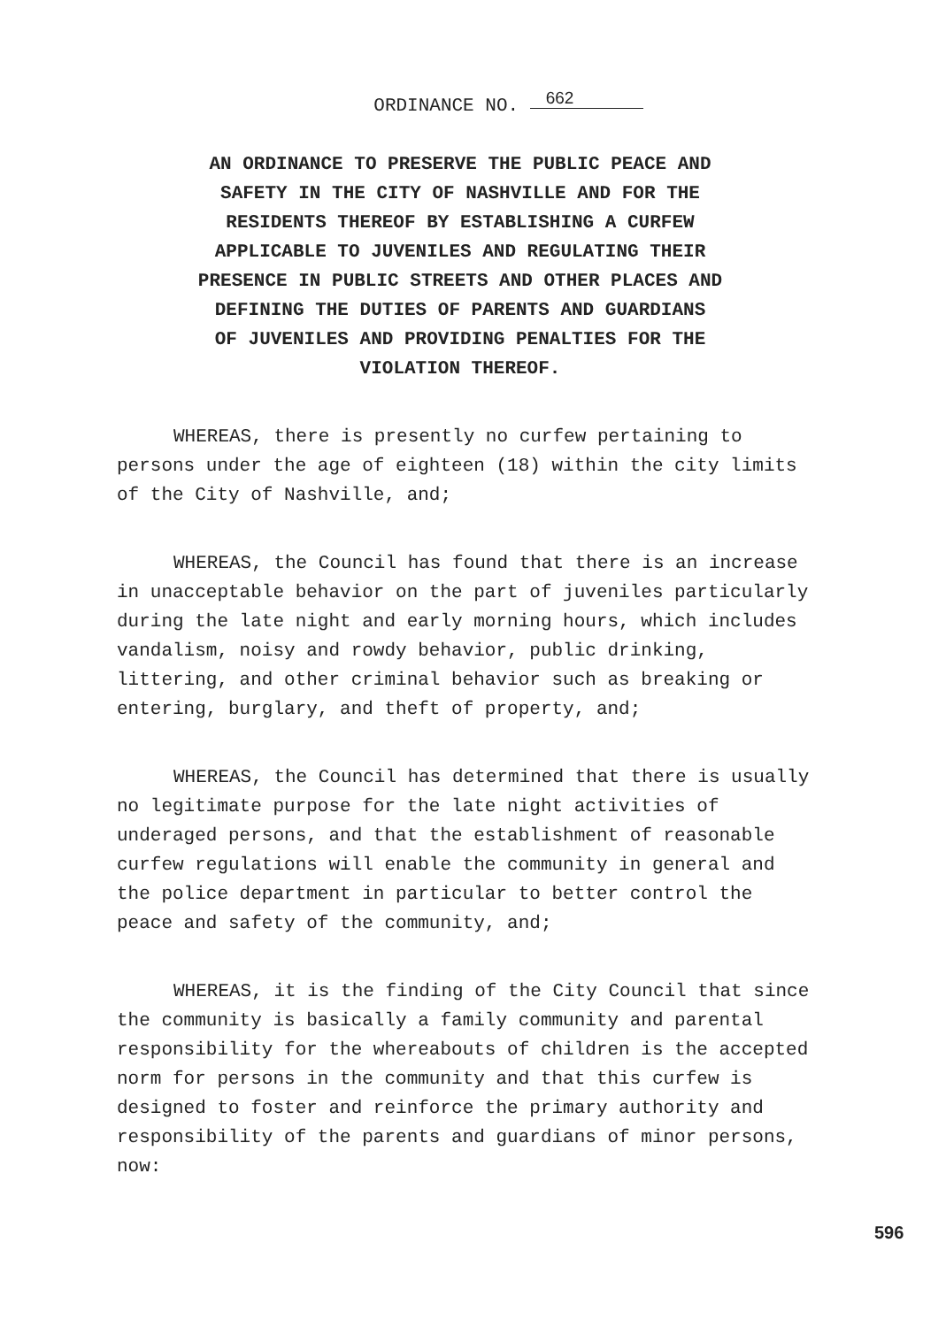ORDINANCE NO. 662
AN ORDINANCE TO PRESERVE THE PUBLIC PEACE AND
SAFETY IN THE CITY OF NASHVILLE AND FOR THE
RESIDENTS THEREOF BY ESTABLISHING A CURFEW
APPLICABLE TO JUVENILES AND REGULATING THEIR
PRESENCE IN PUBLIC STREETS AND OTHER PLACES AND
DEFINING THE DUTIES OF PARENTS AND GUARDIANS
OF JUVENILES AND PROVIDING PENALTIES FOR THE
VIOLATION THEREOF.
WHEREAS, there is presently no curfew pertaining to persons under the age of eighteen (18) within the city limits of the City of Nashville, and;
WHEREAS, the Council has found that there is an increase in unacceptable behavior on the part of juveniles particularly during the late night and early morning hours, which includes vandalism, noisy and rowdy behavior, public drinking, littering, and other criminal behavior such as breaking or entering, burglary, and theft of property, and;
WHEREAS, the Council has determined that there is usually no legitimate purpose for the late night activities of underaged persons, and that the establishment of reasonable curfew regulations will enable the community in general and the police department in particular to better control the peace and safety of the community, and;
WHEREAS, it is the finding of the City Council that since the community is basically a family community and parental responsibility for the whereabouts of children is the accepted norm for persons in the community and that this curfew is designed to foster and reinforce the primary authority and responsibility of the parents and guardians of minor persons, now:
596